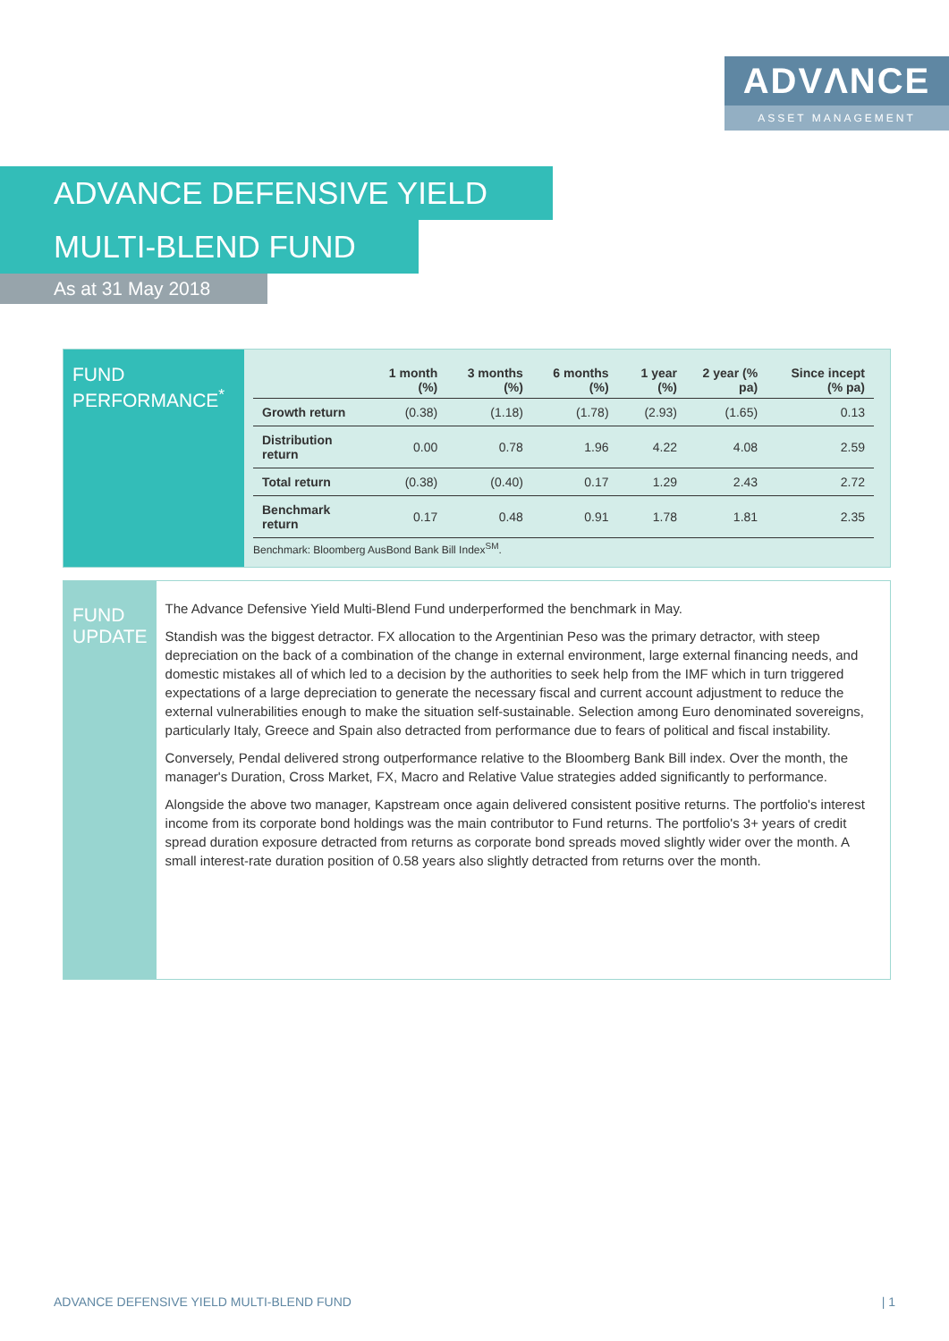ADVΛNCE
ASSET MANAGEMENT
ADVANCE DEFENSIVE YIELD
MULTI-BLEND FUND
As at 31 May 2018
FUND PERFORMANCE<sup>*</sup>
| | 1 month (%) | 3 months (%) | 6 months (%) | 1 year (%) | 2 year (% pa) | Since incept (% pa) |
| --- | --- | --- | --- | --- | --- | --- |
| Growth return | (0.38) | (1.18) | (1.78) | (2.93) | (1.65) | 0.13 |
| Distribution return | 0.00 | 0.78 | 1.96 | 4.22 | 4.08 | 2.59 |
| Total return | (0.38) | (0.40) | 0.17 | 1.29 | 2.43 | 2.72 |
| Benchmark return | 0.17 | 0.48 | 0.91 | 1.78 | 1.81 | 2.35 |
Benchmark: Bloomberg AusBond Bank Bill Index<sup>SM</sup>.
FUND UPDATE
The Advance Defensive Yield Multi-Blend Fund underperformed the benchmark in May.
Standish was the biggest detractor. FX allocation to the Argentinian Peso was the primary detractor, with steep depreciation on the back of a combination of the change in external environment, large external financing needs, and domestic mistakes all of which led to a decision by the authorities to seek help from the IMF which in turn triggered expectations of a large depreciation to generate the necessary fiscal and current account adjustment to reduce the external vulnerabilities enough to make the situation self-sustainable. Selection among Euro denominated sovereigns, particularly Italy, Greece and Spain also detracted from performance due to fears of political and fiscal instability.
Conversely, Pendal delivered strong outperformance relative to the Bloomberg Bank Bill index. Over the month, the manager's Duration, Cross Market, FX, Macro and Relative Value strategies added significantly to performance.
Alongside the above two manager, Kapstream once again delivered consistent positive returns. The portfolio's interest income from its corporate bond holdings was the main contributor to Fund returns. The portfolio's 3+ years of credit spread duration exposure detracted from returns as corporate bond spreads moved slightly wider over the month. A small interest-rate duration position of 0.58 years also slightly detracted from returns over the month.
ADVANCE DEFENSIVE YIELD MULTI-BLEND FUND | 1